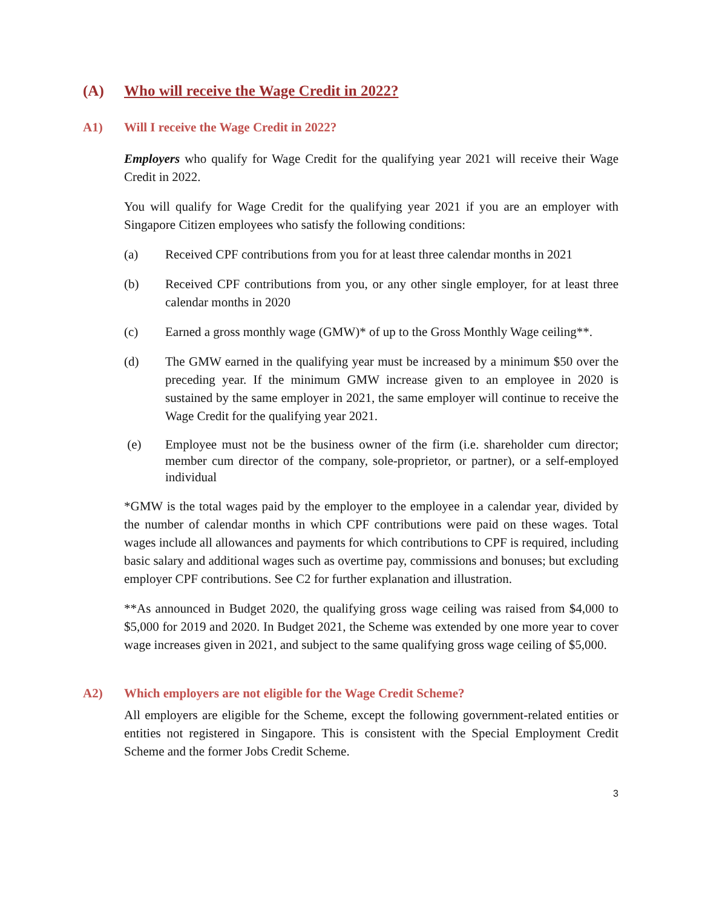(A) Who will receive the Wage Credit in 2022?
A1) Will I receive the Wage Credit in 2022?
Employers who qualify for Wage Credit for the qualifying year 2021 will receive their Wage Credit in 2022.
You will qualify for Wage Credit for the qualifying year 2021 if you are an employer with Singapore Citizen employees who satisfy the following conditions:
(a) Received CPF contributions from you for at least three calendar months in 2021
(b) Received CPF contributions from you, or any other single employer, for at least three calendar months in 2020
(c) Earned a gross monthly wage (GMW)* of up to the Gross Monthly Wage ceiling**.
(d) The GMW earned in the qualifying year must be increased by a minimum $50 over the preceding year. If the minimum GMW increase given to an employee in 2020 is sustained by the same employer in 2021, the same employer will continue to receive the Wage Credit for the qualifying year 2021.
(e) Employee must not be the business owner of the firm (i.e. shareholder cum director; member cum director of the company, sole-proprietor, or partner), or a self-employed individual
*GMW is the total wages paid by the employer to the employee in a calendar year, divided by the number of calendar months in which CPF contributions were paid on these wages. Total wages include all allowances and payments for which contributions to CPF is required, including basic salary and additional wages such as overtime pay, commissions and bonuses; but excluding employer CPF contributions. See C2 for further explanation and illustration.
**As announced in Budget 2020, the qualifying gross wage ceiling was raised from $4,000 to $5,000 for 2019 and 2020. In Budget 2021, the Scheme was extended by one more year to cover wage increases given in 2021, and subject to the same qualifying gross wage ceiling of $5,000.
A2) Which employers are not eligible for the Wage Credit Scheme?
All employers are eligible for the Scheme, except the following government-related entities or entities not registered in Singapore. This is consistent with the Special Employment Credit Scheme and the former Jobs Credit Scheme.
3